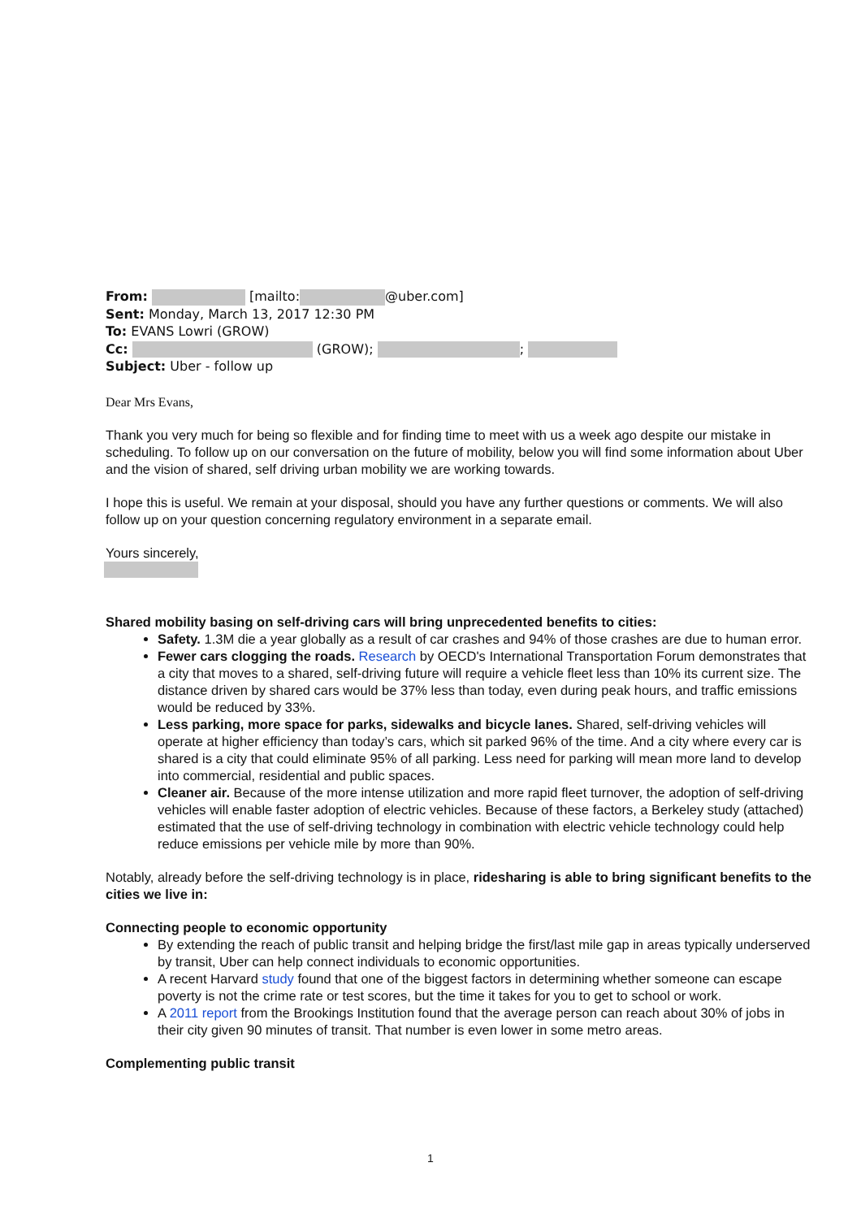From: [mailto: @uber.com]
Sent: Monday, March 13, 2017 12:30 PM
To: EVANS Lowri (GROW)
Cc: (GROW); ;
Subject: Uber - follow up
Dear Mrs Evans,
Thank you very much for being so flexible and for finding time to meet with us a week ago despite our mistake in scheduling. To follow up on our conversation on the future of mobility, below you will find some information about Uber and the vision of shared, self driving urban mobility we are working towards.
I hope this is useful. We remain at your disposal, should you have any further questions or comments. We will also follow up on your question concerning regulatory environment in a separate email.
Yours sincerely,
Shared mobility basing on self-driving cars will bring unprecedented benefits to cities:
Safety. 1.3M die a year globally as a result of car crashes and 94% of those crashes are due to human error.
Fewer cars clogging the roads. Research by OECD's International Transportation Forum demonstrates that a city that moves to a shared, self-driving future will require a vehicle fleet less than 10% its current size. The distance driven by shared cars would be 37% less than today, even during peak hours, and traffic emissions would be reduced by 33%.
Less parking, more space for parks, sidewalks and bicycle lanes. Shared, self-driving vehicles will operate at higher efficiency than today’s cars, which sit parked 96% of the time. And a city where every car is shared is a city that could eliminate 95% of all parking. Less need for parking will mean more land to develop into commercial, residential and public spaces.
Cleaner air. Because of the more intense utilization and more rapid fleet turnover, the adoption of self-driving vehicles will enable faster adoption of electric vehicles. Because of these factors, a Berkeley study (attached) estimated that the use of self-driving technology in combination with electric vehicle technology could help reduce emissions per vehicle mile by more than 90%.
Notably, already before the self-driving technology is in place, ridesharing is able to bring significant benefits to the cities we live in:
Connecting people to economic opportunity
By extending the reach of public transit and helping bridge the first/last mile gap in areas typically underserved by transit, Uber can help connect individuals to economic opportunities.
A recent Harvard study found that one of the biggest factors in determining whether someone can escape poverty is not the crime rate or test scores, but the time it takes for you to get to school or work.
A 2011 report from the Brookings Institution found that the average person can reach about 30% of jobs in their city given 90 minutes of transit. That number is even lower in some metro areas.
Complementing public transit
1